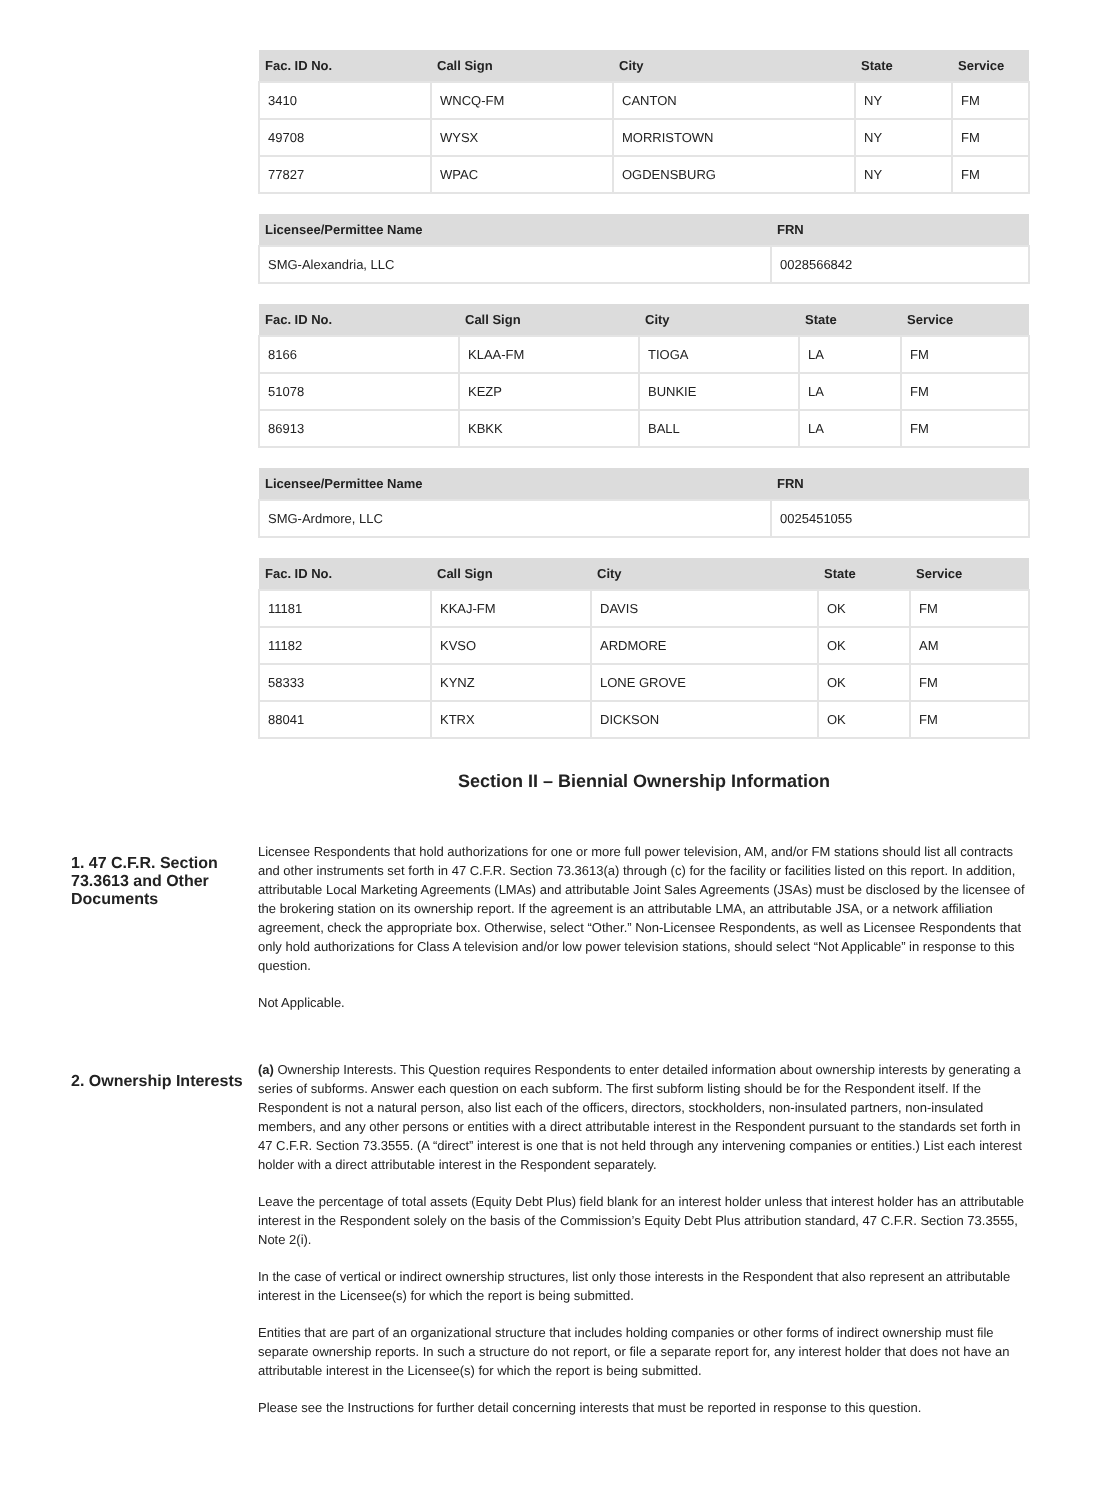| Fac. ID No. | Call Sign | City | State | Service |
| --- | --- | --- | --- | --- |
| 3410 | WNCQ-FM | CANTON | NY | FM |
| 49708 | WYSX | MORRISTOWN | NY | FM |
| 77827 | WPAC | OGDENSBURG | NY | FM |
| Licensee/Permittee Name | FRN |
| --- | --- |
| SMG-Alexandria, LLC | 0028566842 |
| Fac. ID No. | Call Sign | City | State | Service |
| --- | --- | --- | --- | --- |
| 8166 | KLAA-FM | TIOGA | LA | FM |
| 51078 | KEZP | BUNKIE | LA | FM |
| 86913 | KBKK | BALL | LA | FM |
| Licensee/Permittee Name | FRN |
| --- | --- |
| SMG-Ardmore, LLC | 0025451055 |
| Fac. ID No. | Call Sign | City | State | Service |
| --- | --- | --- | --- | --- |
| 11181 | KKAJ-FM | DAVIS | OK | FM |
| 11182 | KVSO | ARDMORE | OK | AM |
| 58333 | KYNZ | LONE GROVE | OK | FM |
| 88041 | KTRX | DICKSON | OK | FM |
Section II – Biennial Ownership Information
1. 47 C.F.R. Section 73.3613 and Other Documents
Licensee Respondents that hold authorizations for one or more full power television, AM, and/or FM stations should list all contracts and other instruments set forth in 47 C.F.R. Section 73.3613(a) through (c) for the facility or facilities listed on this report. In addition, attributable Local Marketing Agreements (LMAs) and attributable Joint Sales Agreements (JSAs) must be disclosed by the licensee of the brokering station on its ownership report. If the agreement is an attributable LMA, an attributable JSA, or a network affiliation agreement, check the appropriate box. Otherwise, select “Other.” Non-Licensee Respondents, as well as Licensee Respondents that only hold authorizations for Class A television and/or low power television stations, should select “Not Applicable” in response to this question.
Not Applicable.
2. Ownership Interests
(a) Ownership Interests. This Question requires Respondents to enter detailed information about ownership interests by generating a series of subforms. Answer each question on each subform. The first subform listing should be for the Respondent itself. If the Respondent is not a natural person, also list each of the officers, directors, stockholders, non-insulated partners, non-insulated members, and any other persons or entities with a direct attributable interest in the Respondent pursuant to the standards set forth in 47 C.F.R. Section 73.3555. (A “direct” interest is one that is not held through any intervening companies or entities.) List each interest holder with a direct attributable interest in the Respondent separately.
Leave the percentage of total assets (Equity Debt Plus) field blank for an interest holder unless that interest holder has an attributable interest in the Respondent solely on the basis of the Commission’s Equity Debt Plus attribution standard, 47 C.F.R. Section 73.3555, Note 2(i).
In the case of vertical or indirect ownership structures, list only those interests in the Respondent that also represent an attributable interest in the Licensee(s) for which the report is being submitted.
Entities that are part of an organizational structure that includes holding companies or other forms of indirect ownership must file separate ownership reports. In such a structure do not report, or file a separate report for, any interest holder that does not have an attributable interest in the Licensee(s) for which the report is being submitted.
Please see the Instructions for further detail concerning interests that must be reported in response to this question.